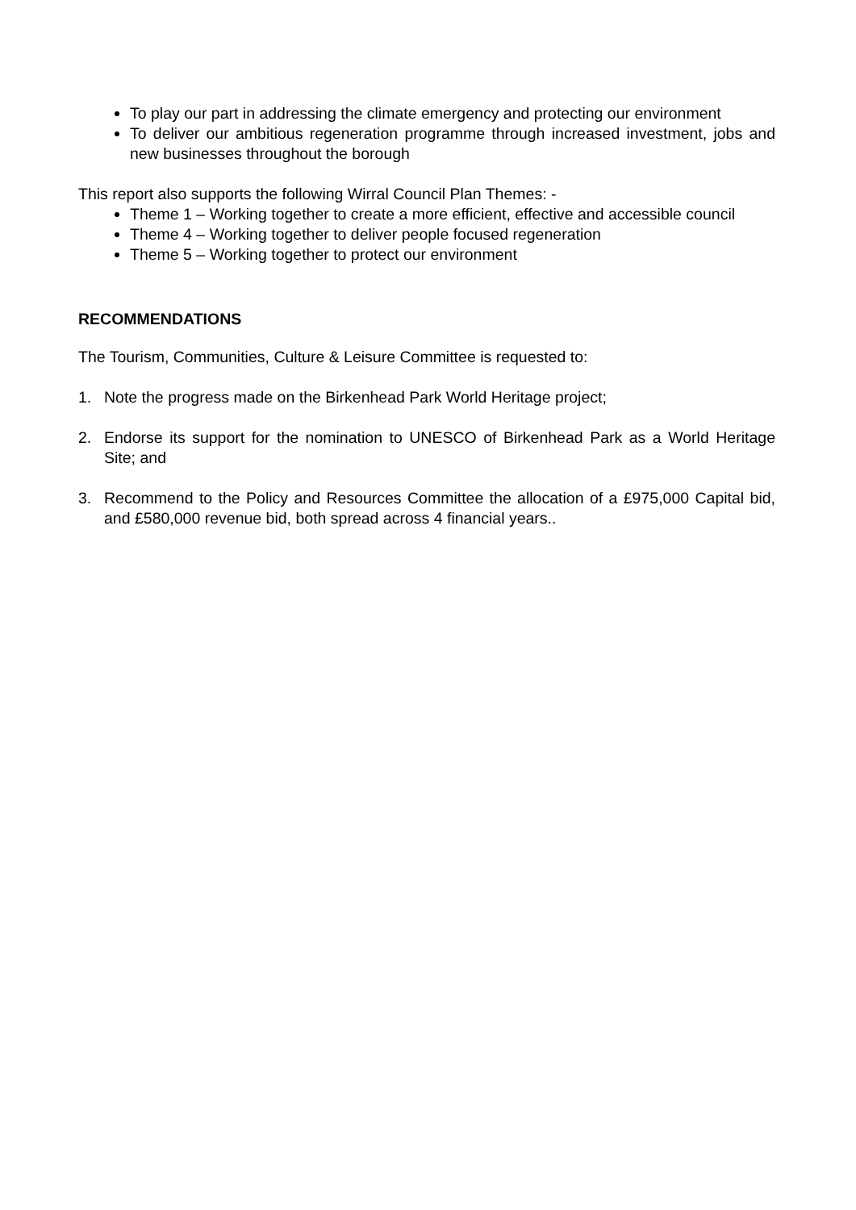To play our part in addressing the climate emergency and protecting our environment
To deliver our ambitious regeneration programme through increased investment, jobs and new businesses throughout the borough
This report also supports the following Wirral Council Plan Themes: -
Theme 1 – Working together to create a more efficient, effective and accessible council
Theme 4 – Working together to deliver people focused regeneration
Theme 5 – Working together to protect our environment
RECOMMENDATIONS
The Tourism, Communities, Culture & Leisure Committee is requested to:
1. Note the progress made on the Birkenhead Park World Heritage project;
2. Endorse its support for the nomination to UNESCO of Birkenhead Park as a World Heritage Site; and
3. Recommend to the Policy and Resources Committee the allocation of a £975,000 Capital bid, and £580,000 revenue bid, both spread across 4 financial years..